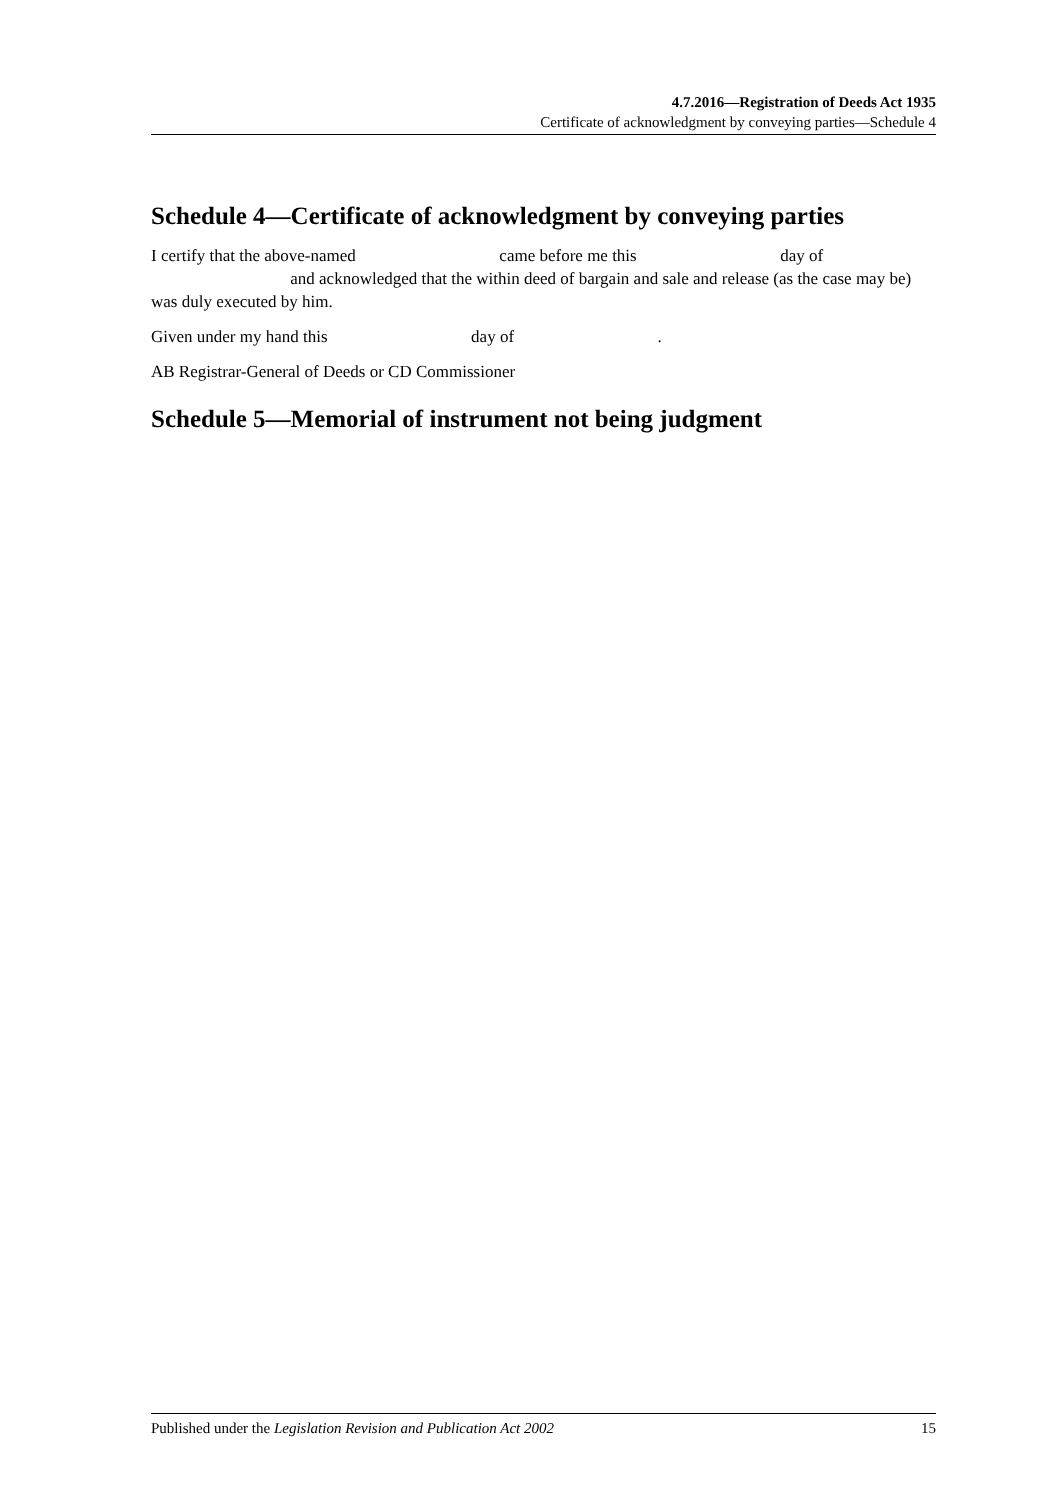4.7.2016—Registration of Deeds Act 1935
Certificate of acknowledgment by conveying parties—Schedule 4
Schedule 4—Certificate of acknowledgment by conveying parties
I certify that the above-named came before me this day of and acknowledged that the within deed of bargain and sale and release (as the case may be) was duly executed by him.
Given under my hand this day of .
AB Registrar-General of Deeds or CD Commissioner
Schedule 5—Memorial of instrument not being judgment
Published under the Legislation Revision and Publication Act 2002 15